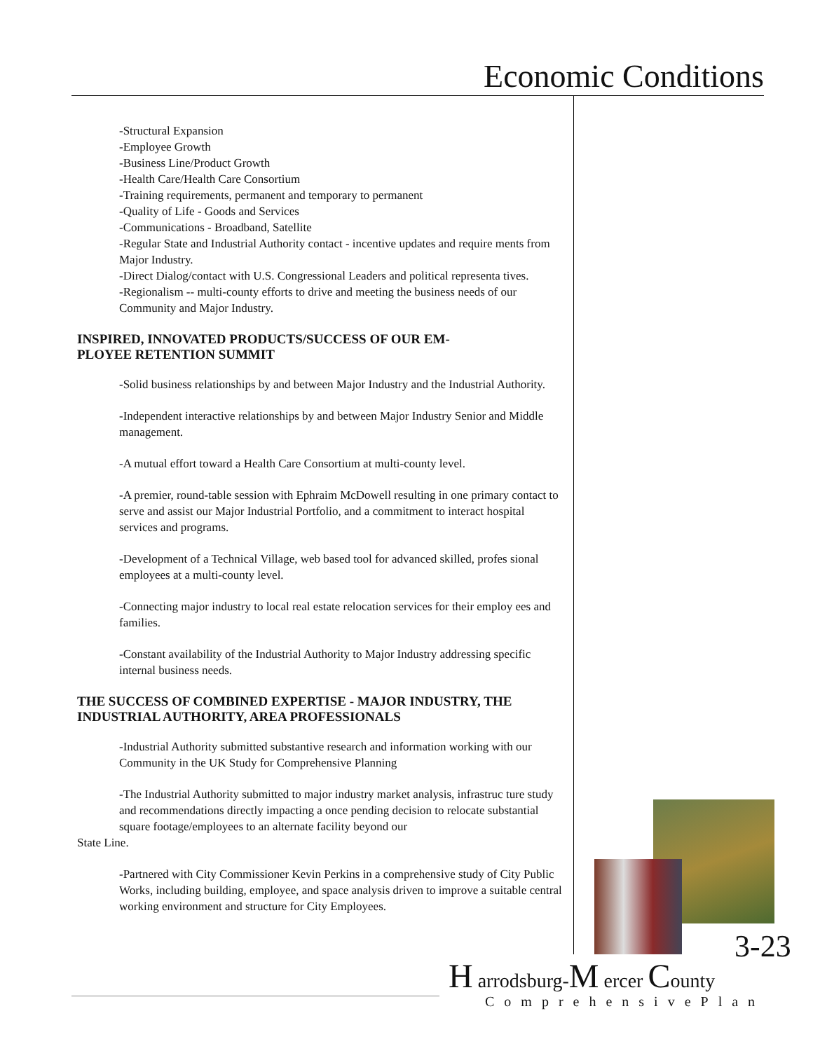Economic Conditions
-Structural Expansion
-Employee Growth
-Business Line/Product Growth
-Health Care/Health Care Consortium
-Training requirements, permanent and temporary to permanent
-Quality of Life - Goods and Services
-Communications - Broadband, Satellite
-Regular State and Industrial Authority contact - incentive updates and require ments from Major Industry.
-Direct Dialog/contact with U.S. Congressional Leaders and political representa tives.
-Regionalism -- multi-county efforts to drive and meeting the business needs of our Community and Major Industry.
INSPIRED, INNOVATED PRODUCTS/SUCCESS OF OUR EM-
PLOYEE RETENTION SUMMIT
-Solid business relationships by and between Major Industry and the Industrial Authority.
-Independent interactive relationships by and between Major Industry Senior and Middle management.
-A mutual effort toward a Health Care Consortium at multi-county level.
-A premier, round-table session with Ephraim McDowell resulting in one primary contact to serve and assist our Major Industrial Portfolio, and a commitment to interact hospital services and programs.
-Development of a Technical Village, web based tool for advanced skilled, profes sional employees at a multi-county level.
-Connecting major industry to local real estate relocation services for their employ ees and families.
-Constant availability of the Industrial Authority to Major Industry addressing specific internal business needs.
THE SUCCESS OF COMBINED EXPERTISE - MAJOR INDUSTRY, THE INDUSTRIAL AUTHORITY, AREA PROFESSIONALS
-Industrial Authority submitted substantive research and information working with our Community in the UK Study for Comprehensive Planning
-The Industrial Authority submitted to major industry market analysis, infrastruc ture study and recommendations directly impacting a once pending decision to relocate substantial square footage/employees to an alternate facility beyond our
State Line.
-Partnered with City Commissioner Kevin Perkins in a comprehensive study of City Public Works, including building, employee, and space analysis driven to improve a suitable central working environment and structure for City Employees.
3-23
H arrodsburg-M ercer County
ComprehensivePlan